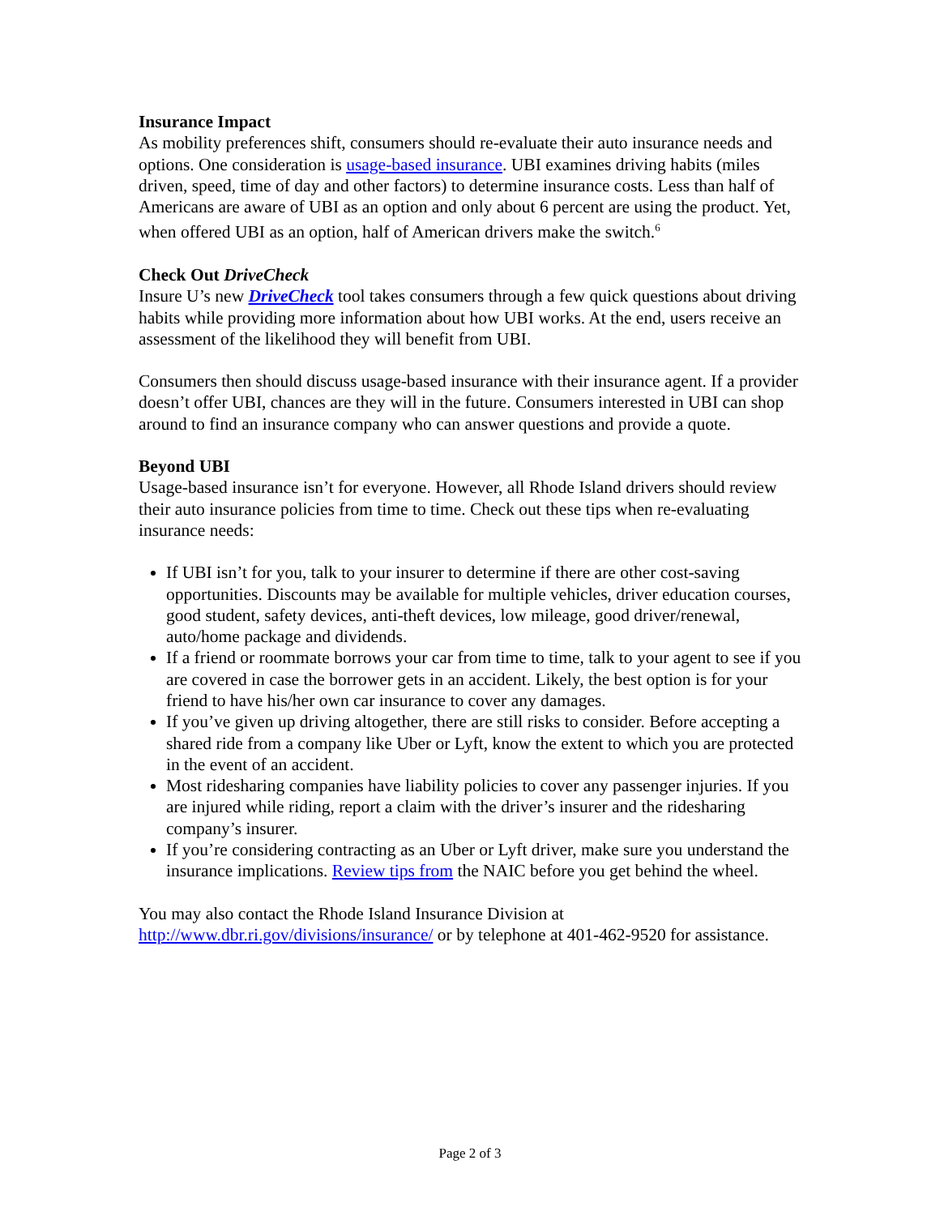Insurance Impact
As mobility preferences shift, consumers should re-evaluate their auto insurance needs and options. One consideration is usage-based insurance. UBI examines driving habits (miles driven, speed, time of day and other factors) to determine insurance costs. Less than half of Americans are aware of UBI as an option and only about 6 percent are using the product. Yet, when offered UBI as an option, half of American drivers make the switch.<sup>6</sup>
Check Out DriveCheck
Insure U’s new DriveCheck tool takes consumers through a few quick questions about driving habits while providing more information about how UBI works. At the end, users receive an assessment of the likelihood they will benefit from UBI.
Consumers then should discuss usage-based insurance with their insurance agent. If a provider doesn’t offer UBI, chances are they will in the future. Consumers interested in UBI can shop around to find an insurance company who can answer questions and provide a quote.
Beyond UBI
Usage-based insurance isn’t for everyone. However, all Rhode Island drivers should review their auto insurance policies from time to time. Check out these tips when re-evaluating insurance needs:
If UBI isn’t for you, talk to your insurer to determine if there are other cost-saving opportunities. Discounts may be available for multiple vehicles, driver education courses, good student, safety devices, anti-theft devices, low mileage, good driver/renewal, auto/home package and dividends.
If a friend or roommate borrows your car from time to time, talk to your agent to see if you are covered in case the borrower gets in an accident. Likely, the best option is for your friend to have his/her own car insurance to cover any damages.
If you’ve given up driving altogether, there are still risks to consider. Before accepting a shared ride from a company like Uber or Lyft, know the extent to which you are protected in the event of an accident.
Most ridesharing companies have liability policies to cover any passenger injuries. If you are injured while riding, report a claim with the driver’s insurer and the ridesharing company’s insurer.
If you’re considering contracting as an Uber or Lyft driver, make sure you understand the insurance implications. Review tips from the NAIC before you get behind the wheel.
You may also contact the Rhode Island Insurance Division at http://www.dbr.ri.gov/divisions/insurance/ or by telephone at 401-462-9520 for assistance.
Page 2 of 3